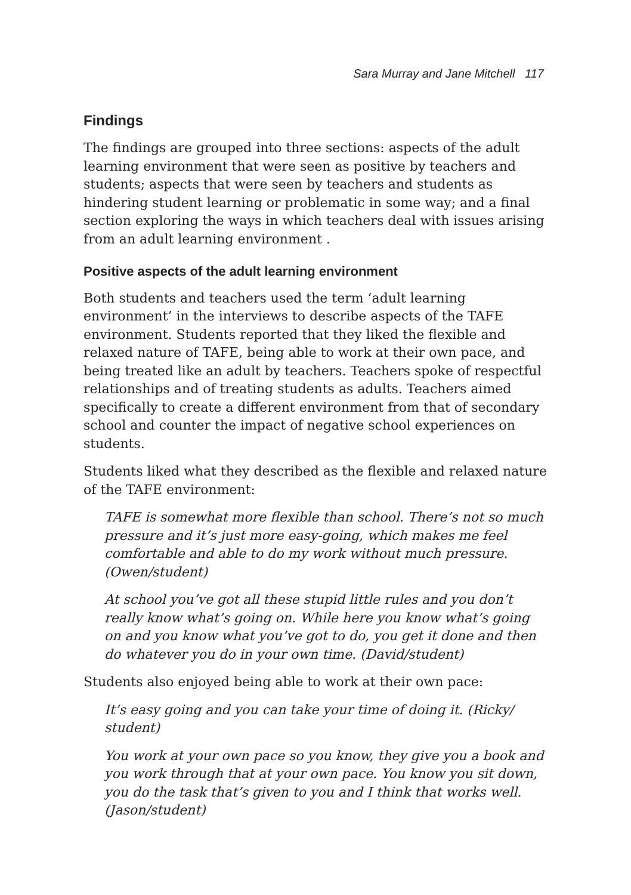Sara Murray and Jane Mitchell 117
Findings
The findings are grouped into three sections: aspects of the adult learning environment that were seen as positive by teachers and students; aspects that were seen by teachers and students as hindering student learning or problematic in some way; and a final section exploring the ways in which teachers deal with issues arising from an adult learning environment .
Positive aspects of the adult learning environment
Both students and teachers used the term ‘adult learning environment’ in the interviews to describe aspects of the TAFE environment. Students reported that they liked the flexible and relaxed nature of TAFE, being able to work at their own pace, and being treated like an adult by teachers. Teachers spoke of respectful relationships and of treating students as adults. Teachers aimed specifically to create a different environment from that of secondary school and counter the impact of negative school experiences on students.
Students liked what they described as the flexible and relaxed nature of the TAFE environment:
TAFE is somewhat more flexible than school. There’s not so much pressure and it’s just more easy-going, which makes me feel comfortable and able to do my work without much pressure. (Owen/student)
At school you’ve got all these stupid little rules and you don’t really know what’s going on. While here you know what’s going on and you know what you’ve got to do, you get it done and then do whatever you do in your own time. (David/student)
Students also enjoyed being able to work at their own pace:
It’s easy going and you can take your time of doing it. (Ricky/ student)
You work at your own pace so you know, they give you a book and you work through that at your own pace. You know you sit down, you do the task that’s given to you and I think that works well. (Jason/student)